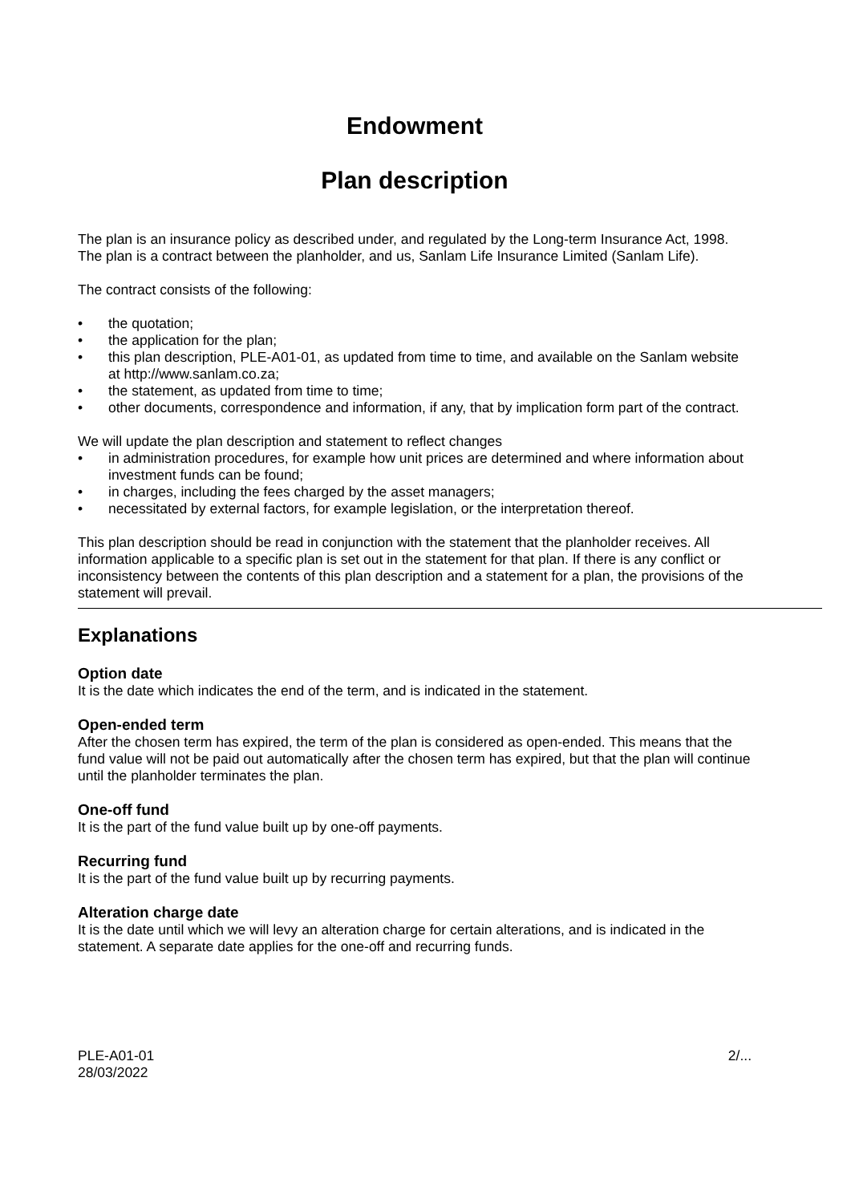Endowment
Plan description
The plan is an insurance policy as described under, and regulated by the Long-term Insurance Act, 1998. The plan is a contract between the planholder, and us, Sanlam Life Insurance Limited (Sanlam Life).
The contract consists of the following:
• the quotation;
• the application for the plan;
• this plan description, PLE-A01-01, as updated from time to time, and available on the Sanlam website at http://www.sanlam.co.za;
• the statement, as updated from time to time;
• other documents, correspondence and information, if any, that by implication form part of the contract.
We will update the plan description and statement to reflect changes
• in administration procedures, for example how unit prices are determined and where information about investment funds can be found;
• in charges, including the fees charged by the asset managers;
• necessitated by external factors, for example legislation, or the interpretation thereof.
This plan description should be read in conjunction with the statement that the planholder receives. All information applicable to a specific plan is set out in the statement for that plan. If there is any conflict or inconsistency between the contents of this plan description and a statement for a plan, the provisions of the statement will prevail.
Explanations
Option date
It is the date which indicates the end of the term, and is indicated in the statement.
Open-ended term
After the chosen term has expired, the term of the plan is considered as open-ended. This means that the fund value will not be paid out automatically after the chosen term has expired, but that the plan will continue until the planholder terminates the plan.
One-off fund
It is the part of the fund value built up by one-off payments.
Recurring fund
It is the part of the fund value built up by recurring payments.
Alteration charge date
It is the date until which we will levy an alteration charge for certain alterations, and is indicated in the statement. A separate date applies for the one-off and recurring funds.
PLE-A01-01
28/03/2022
2/...